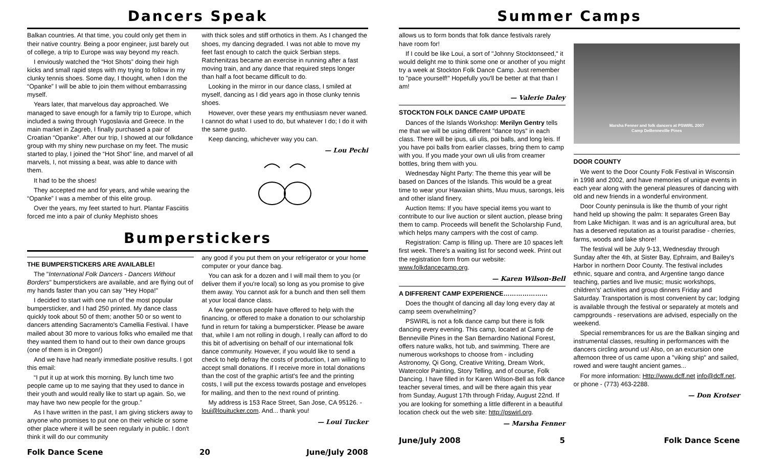Dancers Speak
Balkan countries. At that time, you could only get them in their native country. Being a poor engineer, just barely out of college, a trip to Europe was way beyond my reach.
I enviously watched the “Hot Shots” doing their high kicks and small rapid steps with my trying to follow in my clunky tennis shoes. Some day, I thought, when I don the “Opanke” I will be able to join them without embarrassing myself.
Years later, that marvelous day approached. We managed to save enough for a family trip to Europe, which included a swing through Yugoslavia and Greece. In the main market in Zagreb, I finally purchased a pair of Croatian “Opanke”. After our trip, I showed at our folkdance group with my shiny new purchase on my feet. The music started to play, I joined the “Hot Shot” line, and marvel of all marvels, I, not missing a beat, was able to dance with them.
It had to be the shoes!
They accepted me and for years, and while wearing the “Opanke” I was a member of this elite group.
Over the years, my feet started to hurt. Plantar Fasciitis forced me into a pair of clunky Mephisto shoes
with thick soles and stiff orthotics in them. As I changed the shoes, my dancing degraded. I was not able to move my feet fast enough to catch the quick Serbian steps. Ratchenitzas became an exercise in running after a fast moving train, and any dance that required steps longer than half a foot became difficult to do.
Looking in the mirror in our dance class, I smiled at myself, dancing as I did years ago in those clunky tennis shoes.
However, over these years my enthusiasm never waned. I cannot do what I used to do, but whatever I do; I do it with the same gusto.
Keep dancing, whichever way you can.
— Lou Pechi
Bumperstickers
THE BUMPERSTICKERS ARE AVAILABLE!
The "International Folk Dancers - Dancers Without Borders" bumperstickers are available, and are flying out of my hands faster than you can say "Hey Hopa!"
I decided to start with one run of the most popular bumpersticker, and I had 250 printed. My dance class quickly took about 50 of them; another 50 or so went to dancers attending Sacramento's Camellia Festival. I have mailed about 30 more to various folks who emailed me that they wanted them to hand out to their own dance groups (one of them is in Oregon!)
And we have had nearly immediate positive results. I got this email:
“I put it up at work this morning. By lunch time two people came up to me saying that they used to dance in their youth and would really like to start up again. So, we may have two new people for the group.”
As I have written in the past, I am giving stickers away to anyone who promises to put one on their vehicle or some other place where it will be seen regularly in public. I don't think it will do our community
any good if you put them on your refrigerator or your home computer or your dance bag.
You can ask for a dozen and I will mail them to you (or deliver them if you're local) so long as you promise to give them away. You cannot ask for a bunch and then sell them at your local dance class.
A few generous people have offered to help with the financing, or offered to make a donation to our scholarship fund in return for taking a bumpersticker. Please be aware that, while I am not rolling in dough, I really can afford to do this bit of advertising on behalf of our international folk dance community. However, if you would like to send a check to help defray the costs of production, I am willing to accept small donations. If I receive more in total donations than the cost of the graphic artist's fee and the printing costs, I will put the excess towards postage and envelopes for mailing, and then to the next round of printing.
My address is 153 Race Street, San Jose, CA 95126. - loui@louitucker.com. And... thank you!
— Loui Tucker
Folk Dance Scene 20 June/July 2008
Summer Camps
allows us to form bonds that folk dance festivals rarely have room for!
If I could be like Loui, a sort of "Johnny Stocktonseed," it would delight me to think some one or another of you might try a week at Stockton Folk Dance Camp. Just remember to "pace yourself!" Hopefully you'll be better at that than I am!
— Valerie Daley
STOCKTON FOLK DANCE CAMP UPDATE
Dances of the Islands Workshop: Merilyn Gentry tells me that we will be using different "dance toys" in each class. There will be ipus, uli ulis, poi balls, and long leis. If you have poi balls from earlier classes, bring them to camp with you. If you made your own uli ulis from creamer bottles, bring them with you.
Wednesday Night Party: The theme this year will be based on Dances of the Islands. This would be a great time to wear your Hawaiian shirts, Muu muus, sarongs, leis and other island finery.
Auction Items: If you have special items you want to contribute to our live auction or silent auction, please bring them to camp. Proceeds will benefit the Scholarship Fund, which helps many campers with the cost of camp.
Registration: Camp is filling up. There are 10 spaces left first week. There's a waiting list for second week. Print out the registration form from our website: www.folkdancecamp.org.
— Karen Wilson-Bell
A DIFFERENT CAMP EXPERIENCE…………………
Does the thought of dancing all day long every day at camp seem overwhelming?
PSWIRL is not a folk dance camp but there is folk dancing every evening. This camp, located at Camp de Benneville Pines in the San Bernardino National Forest, offers nature walks, hot tub, and swimming. There are numerous workshops to choose from - including Astronomy, Qi Gong, Creative Writing, Dream Work, Watercolor Painting, Story Telling, and of course, Folk Dancing. I have filled in for Karen Wilson-Bell as folk dance teacher several times, and will be there again this year from Sunday, August 17th through Friday, August 22nd. If you are looking for something a little different in a beautiful location check out the web site: http://pswirl.org.
— Marsha Fenner
Marsha Fenner and folk dancers at PSWIRL 2007
Camp DeBenneville Pines
DOOR COUNTY
We went to the Door County Folk Festival in Wisconsin in 1998 and 2002, and have memories of unique events in each year along with the general pleasures of dancing with old and new friends in a wonderful environment.
Door County peninsula is like the thumb of your right hand held up showing the palm: It separates Green Bay from Lake Michigan. It was and is an agricultural area, but has a deserved reputation as a tourist paradise - cherries, farms, woods and lake shore!
The festival will be July 9-13, Wednesday through Sunday after the 4th, at Sister Bay, Ephraim, and Bailey's Harbor in northern Door County. The festival includes ethnic, square and contra, and Argentine tango dance teaching, parties and live music; music workshops, children's' activities and group dinners Friday and Saturday. Transportation is most convenient by car; lodging is available through the festival or separately at motels and campgrounds - reservations are advised, especially on the weekend.
Special remembrances for us are the Balkan singing and instrumental classes, resulting in performances with the dancers circling around us! Also, on an excursion one afternoon three of us came upon a "viking ship" and sailed, rowed and were taught ancient games...
For more information: Http://www.dcff.net info@dcff.net, or phone - (773) 463-2288.
— Don Krotser
June/July 2008 5 Folk Dance Scene